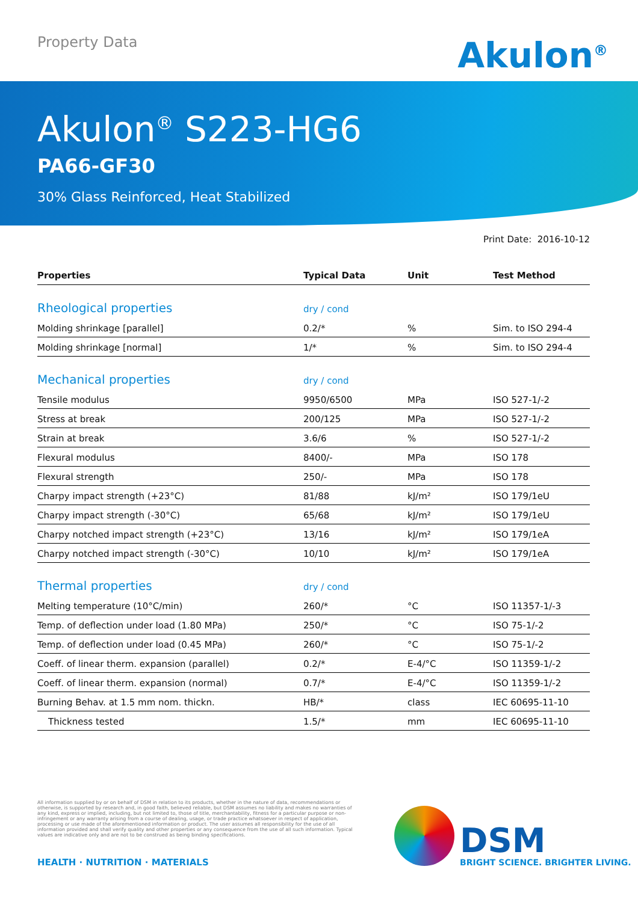Property Data Akulon<sup>®</sup>
Akulon<sup>®</sup> S223-HG6
PA66-GF30
30% Glass Reinforced, Heat Stabilized
Print Date: 2016-10-12
| Properties | Typical Data | Unit | Test Method |
| --- | --- | --- | --- |
| Rheological properties | dry / cond | | |
| Molding shrinkage [parallel] | 0.2/* | % | Sim. to ISO 294-4 |
| Molding shrinkage [normal] | 1/* | % | Sim. to ISO 294-4 |
| Mechanical properties | dry / cond | | |
| Tensile modulus | 9950/6500 | MPa | ISO 527-1/-2 |
| Stress at break | 200/125 | MPa | ISO 527-1/-2 |
| Strain at break | 3.6/6 | % | ISO 527-1/-2 |
| Flexural modulus | 8400/- | MPa | ISO 178 |
| Flexural strength | 250/- | MPa | ISO 178 |
| Charpy impact strength (+23°C) | 81/88 | kJ/m² | ISO 179/1eU |
| Charpy impact strength (-30°C) | 65/68 | kJ/m² | ISO 179/1eU |
| Charpy notched impact strength (+23°C) | 13/16 | kJ/m² | ISO 179/1eA |
| Charpy notched impact strength (-30°C) | 10/10 | kJ/m² | ISO 179/1eA |
| Thermal properties | dry / cond | | |
| Melting temperature (10°C/min) | 260/* | °C | ISO 11357-1/-3 |
| Temp. of deflection under load (1.80 MPa) | 250/* | °C | ISO 75-1/-2 |
| Temp. of deflection under load (0.45 MPa) | 260/* | °C | ISO 75-1/-2 |
| Coeff. of linear therm. expansion (parallel) | 0.2/* | E-4/°C | ISO 11359-1/-2 |
| Coeff. of linear therm. expansion (normal) | 0.7/* | E-4/°C | ISO 11359-1/-2 |
| Burning Behav. at 1.5 mm nom. thickn. | HB/* | class | IEC 60695-11-10 |
| Thickness tested | 1.5/* | mm | IEC 60695-11-10 |
All information supplied by or on behalf of DSM in relation to its products, whether in the nature of data, recommendations or otherwise, is supported by research and, in good faith, believed reliable, but DSM assumes no liability and makes no warranties of any kind, express or implied, including, but not limited to, those of title, merchantability, fitness for a particular purpose or non-infringement or any warranty arising from a course of dealing, usage, or trade practice whatsoever in respect of application, processing or use made of the aforementioned information or product. The user assumes all responsibility for the use of all information provided and shall verify quality and other properties or any consequence from the use of all such information. Typical values are indicative only and are not to be construed as being binding specifications.
HEALTH · NUTRITION · MATERIALS
DSM
BRIGHT SCIENCE. BRIGHTER LIVING.